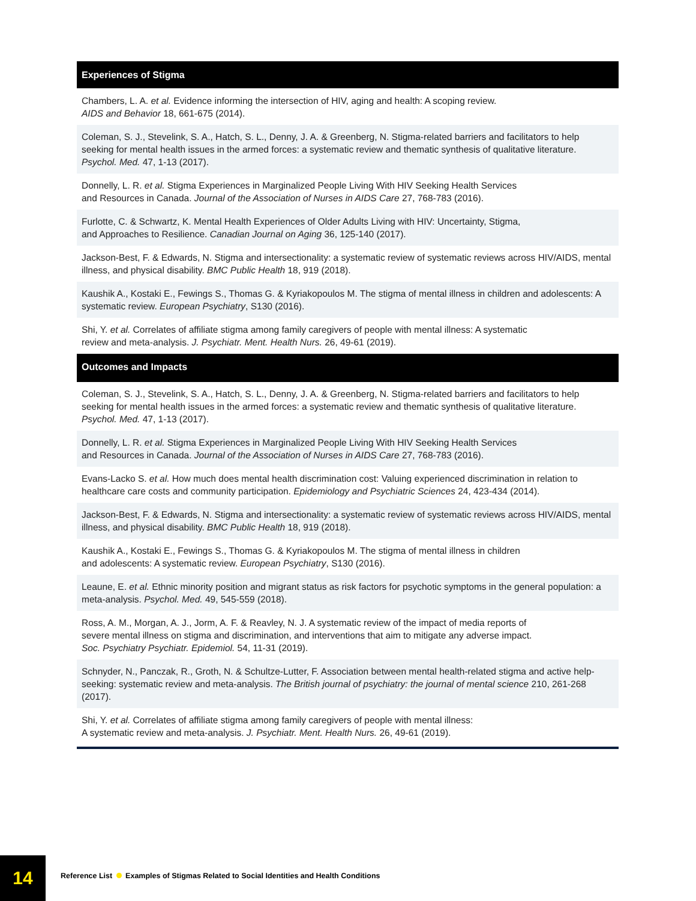Experiences of Stigma
Chambers, L. A. et al. Evidence informing the intersection of HIV, aging and health: A scoping review.
AIDS and Behavior 18, 661-675 (2014).
Coleman, S. J., Stevelink, S. A., Hatch, S. L., Denny, J. A. & Greenberg, N. Stigma-related barriers and facilitators to help seeking for mental health issues in the armed forces: a systematic review and thematic synthesis of qualitative literature. Psychol. Med. 47, 1-13 (2017).
Donnelly, L. R. et al. Stigma Experiences in Marginalized People Living With HIV Seeking Health Services
and Resources in Canada. Journal of the Association of Nurses in AIDS Care 27, 768-783 (2016).
Furlotte, C. & Schwartz, K. Mental Health Experiences of Older Adults Living with HIV: Uncertainty, Stigma,
and Approaches to Resilience. Canadian Journal on Aging 36, 125-140 (2017).
Jackson-Best, F. & Edwards, N. Stigma and intersectionality: a systematic review of systematic reviews across HIV/AIDS, mental illness, and physical disability. BMC Public Health 18, 919 (2018).
Kaushik A., Kostaki E., Fewings S., Thomas G. & Kyriakopoulos M. The stigma of mental illness in children and adolescents: A systematic review. European Psychiatry, S130 (2016).
Shi, Y. et al. Correlates of affiliate stigma among family caregivers of people with mental illness: A systematic
review and meta-analysis. J. Psychiatr. Ment. Health Nurs. 26, 49-61 (2019).
Outcomes and Impacts
Coleman, S. J., Stevelink, S. A., Hatch, S. L., Denny, J. A. & Greenberg, N. Stigma-related barriers and facilitators to help seeking for mental health issues in the armed forces: a systematic review and thematic synthesis of qualitative literature. Psychol. Med. 47, 1-13 (2017).
Donnelly, L. R. et al. Stigma Experiences in Marginalized People Living With HIV Seeking Health Services
and Resources in Canada. Journal of the Association of Nurses in AIDS Care 27, 768-783 (2016).
Evans-Lacko S. et al. How much does mental health discrimination cost: Valuing experienced discrimination in relation to healthcare care costs and community participation. Epidemiology and Psychiatric Sciences 24, 423-434 (2014).
Jackson-Best, F. & Edwards, N. Stigma and intersectionality: a systematic review of systematic reviews across HIV/AIDS, mental illness, and physical disability. BMC Public Health 18, 919 (2018).
Kaushik A., Kostaki E., Fewings S., Thomas G. & Kyriakopoulos M. The stigma of mental illness in children
and adolescents: A systematic review. European Psychiatry, S130 (2016).
Leaune, E. et al. Ethnic minority position and migrant status as risk factors for psychotic symptoms in the general population: a meta-analysis. Psychol. Med. 49, 545-559 (2018).
Ross, A. M., Morgan, A. J., Jorm, A. F. & Reavley, N. J. A systematic review of the impact of media reports of
severe mental illness on stigma and discrimination, and interventions that aim to mitigate any adverse impact.
Soc. Psychiatry Psychiatr. Epidemiol. 54, 11-31 (2019).
Schnyder, N., Panczak, R., Groth, N. & Schultze-Lutter, F. Association between mental health-related stigma and active help-seeking: systematic review and meta-analysis. The British journal of psychiatry: the journal of mental science 210, 261-268 (2017).
Shi, Y. et al. Correlates of affiliate stigma among family caregivers of people with mental illness:
A systematic review and meta-analysis. J. Psychiatr. Ment. Health Nurs. 26, 49-61 (2019).
14
Reference List Examples of Stigmas Related to Social Identities and Health Conditions